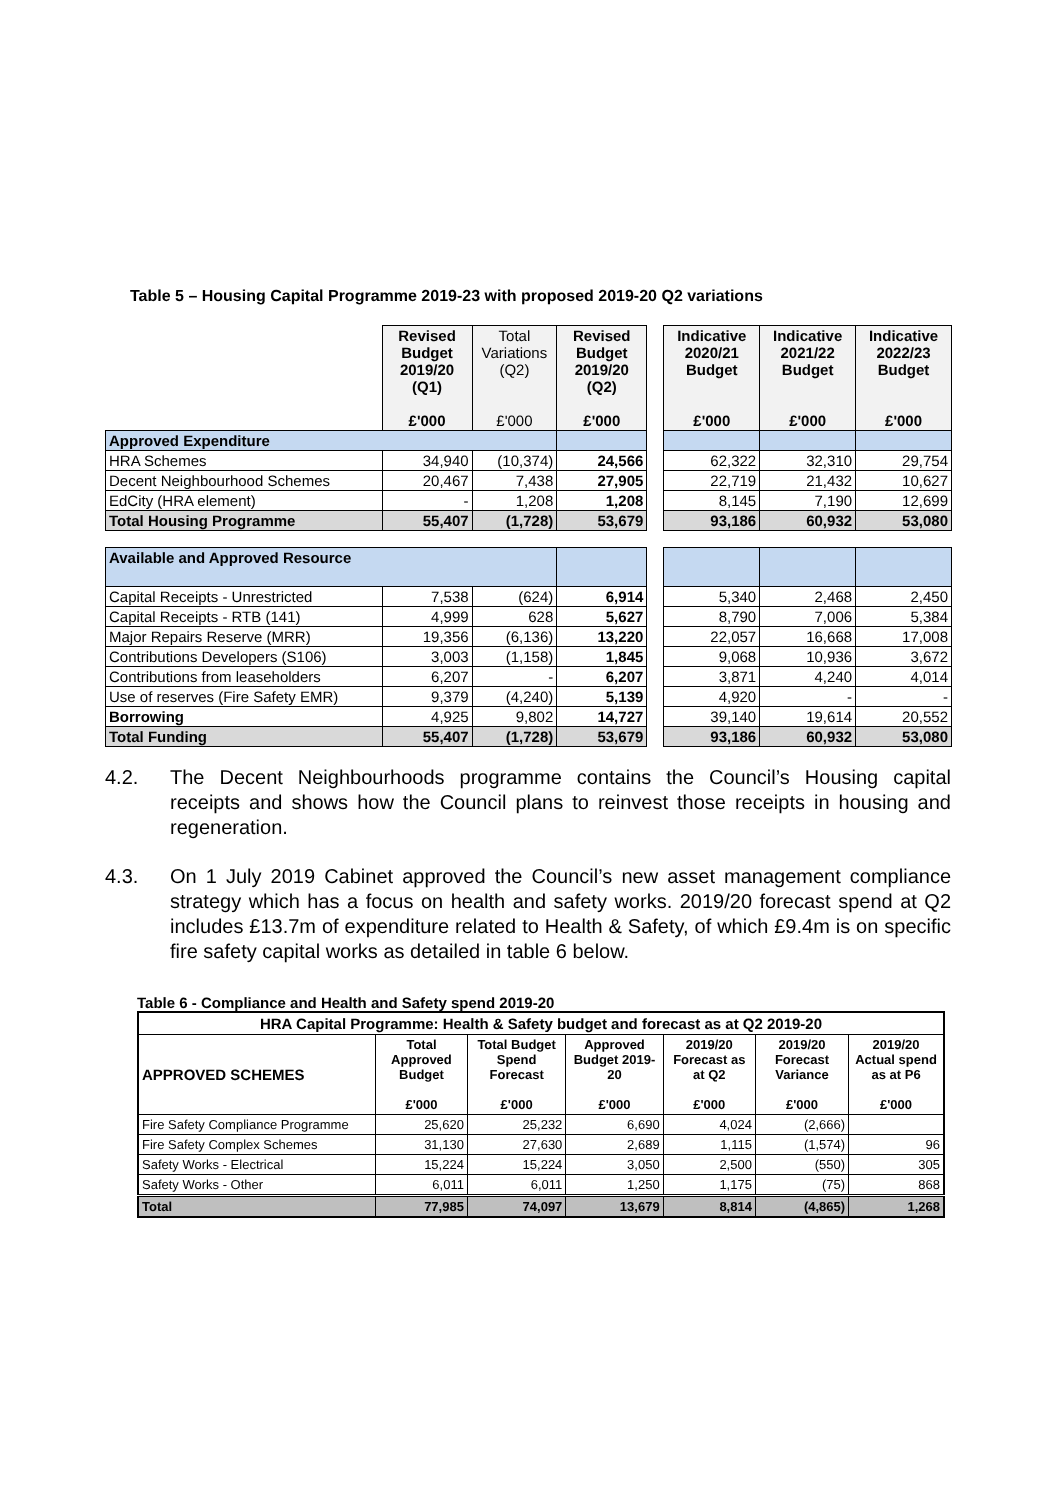Table 5 – Housing Capital Programme 2019-23 with proposed 2019-20 Q2 variations
| | Revised Budget 2019/20 (Q1) £'000 | Total Variations (Q2) £'000 | Revised Budget 2019/20 (Q2) £'000 | | Indicative 2020/21 Budget £'000 | Indicative 2021/22 Budget £'000 | Indicative 2022/23 Budget £'000 |
| Approved Expenditure | | | | | | | |
| HRA Schemes | 34,940 | (10,374) | 24,566 | | 62,322 | 32,310 | 29,754 |
| Decent Neighbourhood Schemes | 20,467 | 7,438 | 27,905 | | 22,719 | 21,432 | 10,627 |
| EdCity (HRA element) | - | 1,208 | 1,208 | | 8,145 | 7,190 | 12,699 |
| Total Housing Programme | 55,407 | (1,728) | 53,679 | | 93,186 | 60,932 | 53,080 |
| Available and Approved Resource | | | | | | | |
| Capital Receipts - Unrestricted | 7,538 | (624) | 6,914 | | 5,340 | 2,468 | 2,450 |
| Capital Receipts - RTB (141) | 4,999 | 628 | 5,627 | | 8,790 | 7,006 | 5,384 |
| Major Repairs Reserve (MRR) | 19,356 | (6,136) | 13,220 | | 22,057 | 16,668 | 17,008 |
| Contributions Developers (S106) | 3,003 | (1,158) | 1,845 | | 9,068 | 10,936 | 3,672 |
| Contributions from leaseholders | 6,207 | - | 6,207 | | 3,871 | 4,240 | 4,014 |
| Use of reserves (Fire Safety EMR) | 9,379 | (4,240) | 5,139 | | 4,920 | - | - |
| Borrowing | 4,925 | 9,802 | 14,727 | | 39,140 | 19,614 | 20,552 |
| Total Funding | 55,407 | (1,728) | 53,679 | | 93,186 | 60,932 | 53,080 |
4.2. The Decent Neighbourhoods programme contains the Council’s Housing capital receipts and shows how the Council plans to reinvest those receipts in housing and regeneration.
4.3. On 1 July 2019 Cabinet approved the Council’s new asset management compliance strategy which has a focus on health and safety works. 2019/20 forecast spend at Q2 includes £13.7m of expenditure related to Health & Safety, of which £9.4m is on specific fire safety capital works as detailed in table 6 below.
Table 6 - Compliance and Health and Safety spend 2019-20
| HRA Capital Programme: Health & Safety budget and forecast as at Q2 2019-20 | | | | | | |
| --- | --- | --- | --- | --- | --- | --- |
| APPROVED SCHEMES | Total Approved Budget £'000 | Total Budget Spend Forecast £'000 | Approved Budget 2019-20 £'000 | 2019/20 Forecast as at Q2 £'000 | 2019/20 Forecast Variance £'000 | 2019/20 Actual spend as at P6 £'000 |
| Fire Safety Compliance Programme | 25,620 | 25,232 | 6,690 | 4,024 | (2,666) | |
| Fire Safety Complex Schemes | 31,130 | 27,630 | 2,689 | 1,115 | (1,574) | 96 |
| Safety Works - Electrical | 15,224 | 15,224 | 3,050 | 2,500 | (550) | 305 |
| Safety Works - Other | 6,011 | 6,011 | 1,250 | 1,175 | (75) | 868 |
| Total | 77,985 | 74,097 | 13,679 | 8,814 | (4,865) | 1,268 |